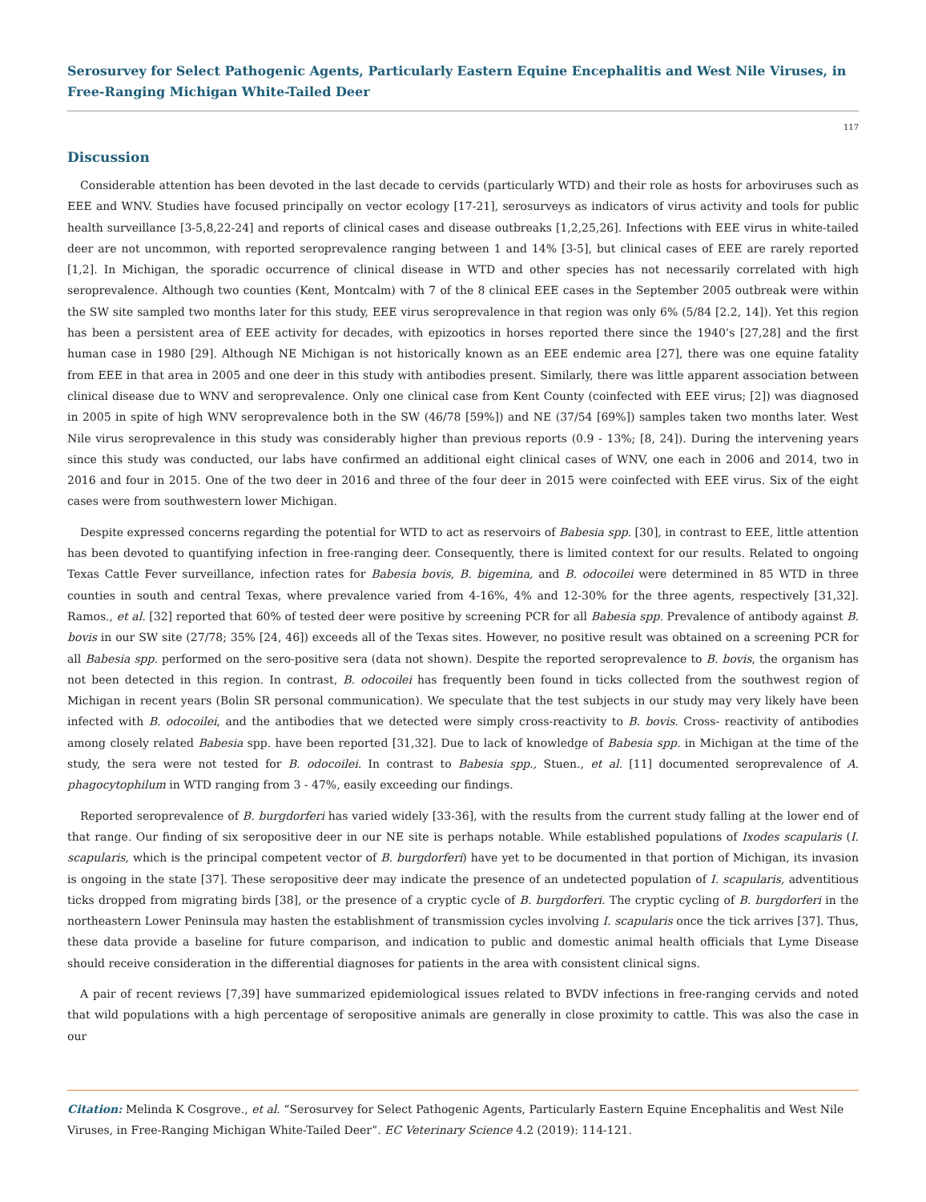Serosurvey for Select Pathogenic Agents, Particularly Eastern Equine Encephalitis and West Nile Viruses, in Free-Ranging Michigan White-Tailed Deer
117
Discussion
Considerable attention has been devoted in the last decade to cervids (particularly WTD) and their role as hosts for arboviruses such as EEE and WNV. Studies have focused principally on vector ecology [17-21], serosurveys as indicators of virus activity and tools for public health surveillance [3-5,8,22-24] and reports of clinical cases and disease outbreaks [1,2,25,26]. Infections with EEE virus in white-tailed deer are not uncommon, with reported seroprevalence ranging between 1 and 14% [3-5], but clinical cases of EEE are rarely reported [1,2]. In Michigan, the sporadic occurrence of clinical disease in WTD and other species has not necessarily correlated with high seroprevalence. Although two counties (Kent, Montcalm) with 7 of the 8 clinical EEE cases in the September 2005 outbreak were within the SW site sampled two months later for this study, EEE virus seroprevalence in that region was only 6% (5/84 [2.2, 14]). Yet this region has been a persistent area of EEE activity for decades, with epizootics in horses reported there since the 1940’s [27,28] and the first human case in 1980 [29]. Although NE Michigan is not historically known as an EEE endemic area [27], there was one equine fatality from EEE in that area in 2005 and one deer in this study with antibodies present. Similarly, there was little apparent association between clinical disease due to WNV and seroprevalence. Only one clinical case from Kent County (coinfected with EEE virus; [2]) was diagnosed in 2005 in spite of high WNV seroprevalence both in the SW (46/78 [59%]) and NE (37/54 [69%]) samples taken two months later. West Nile virus seroprevalence in this study was considerably higher than previous reports (0.9 - 13%; [8, 24]). During the intervening years since this study was conducted, our labs have confirmed an additional eight clinical cases of WNV, one each in 2006 and 2014, two in 2016 and four in 2015. One of the two deer in 2016 and three of the four deer in 2015 were coinfected with EEE virus. Six of the eight cases were from southwestern lower Michigan.
Despite expressed concerns regarding the potential for WTD to act as reservoirs of Babesia spp. [30], in contrast to EEE, little attention has been devoted to quantifying infection in free-ranging deer. Consequently, there is limited context for our results. Related to ongoing Texas Cattle Fever surveillance, infection rates for Babesia bovis, B. bigemina, and B. odocoilei were determined in 85 WTD in three counties in south and central Texas, where prevalence varied from 4-16%, 4% and 12-30% for the three agents, respectively [31,32]. Ramos., et al. [32] reported that 60% of tested deer were positive by screening PCR for all Babesia spp. Prevalence of antibody against B. bovis in our SW site (27/78; 35% [24, 46]) exceeds all of the Texas sites. However, no positive result was obtained on a screening PCR for all Babesia spp. performed on the sero-positive sera (data not shown). Despite the reported seroprevalence to B. bovis, the organism has not been detected in this region. In contrast, B. odocoilei has frequently been found in ticks collected from the southwest region of Michigan in recent years (Bolin SR personal communication). We speculate that the test subjects in our study may very likely have been infected with B. odocoilei, and the antibodies that we detected were simply cross-reactivity to B. bovis. Cross- reactivity of antibodies among closely related Babesia spp. have been reported [31,32]. Due to lack of knowledge of Babesia spp. in Michigan at the time of the study, the sera were not tested for B. odocoilei. In contrast to Babesia spp., Stuen., et al. [11] documented seroprevalence of A. phagocytophilum in WTD ranging from 3 - 47%, easily exceeding our findings.
Reported seroprevalence of B. burgdorferi has varied widely [33-36], with the results from the current study falling at the lower end of that range. Our finding of six seropositive deer in our NE site is perhaps notable. While established populations of Ixodes scapularis (I. scapularis, which is the principal competent vector of B. burgdorferi) have yet to be documented in that portion of Michigan, its invasion is ongoing in the state [37]. These seropositive deer may indicate the presence of an undetected population of I. scapularis, adventitious ticks dropped from migrating birds [38], or the presence of a cryptic cycle of B. burgdorferi. The cryptic cycling of B. burgdorferi in the northeastern Lower Peninsula may hasten the establishment of transmission cycles involving I. scapularis once the tick arrives [37]. Thus, these data provide a baseline for future comparison, and indication to public and domestic animal health officials that Lyme Disease should receive consideration in the differential diagnoses for patients in the area with consistent clinical signs.
A pair of recent reviews [7,39] have summarized epidemiological issues related to BVDV infections in free-ranging cervids and noted that wild populations with a high percentage of seropositive animals are generally in close proximity to cattle. This was also the case in our
Citation: Melinda K Cosgrove., et al. “Serosurvey for Select Pathogenic Agents, Particularly Eastern Equine Encephalitis and West Nile Viruses, in Free-Ranging Michigan White-Tailed Deer”. EC Veterinary Science 4.2 (2019): 114-121.